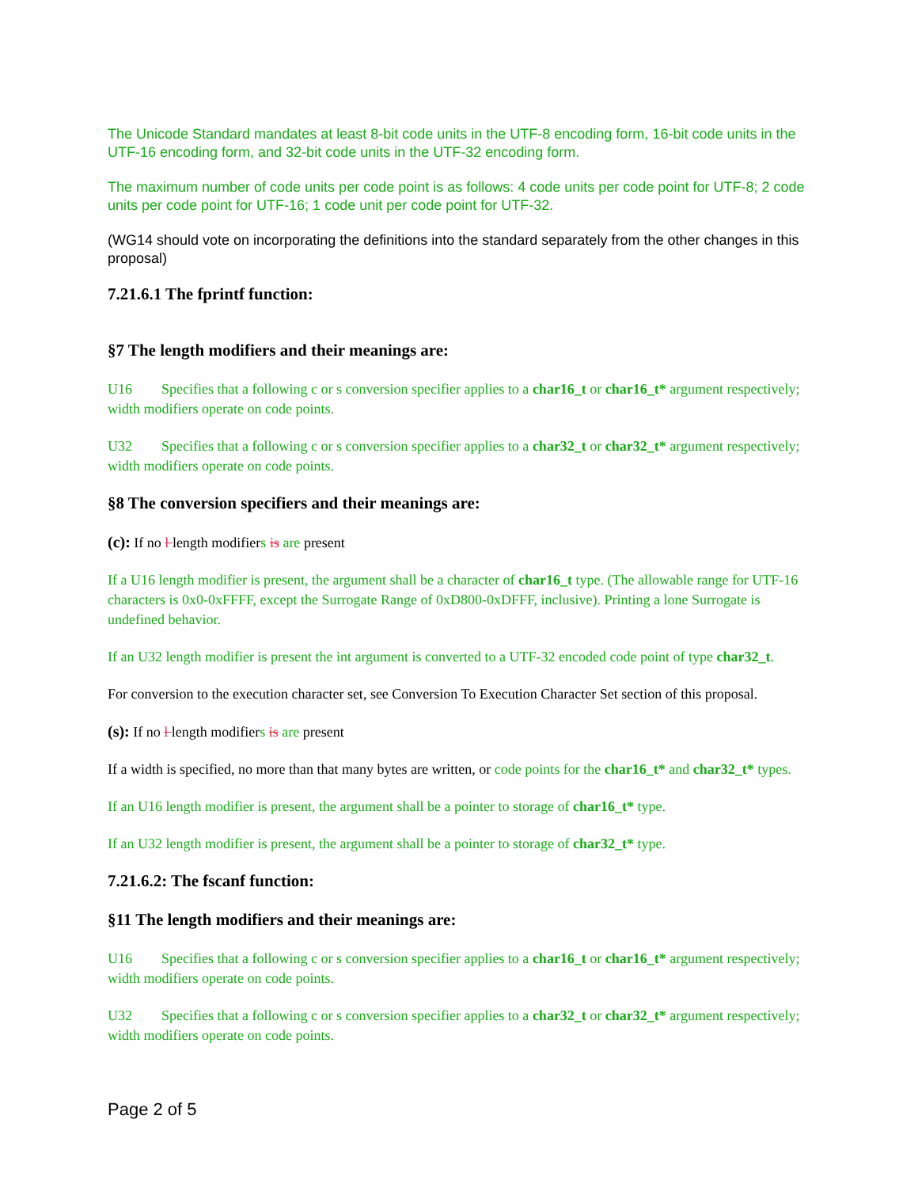The Unicode Standard mandates at least 8-bit code units in the UTF-8 encoding form, 16-bit code units in the UTF-16 encoding form, and 32-bit code units in the UTF-32 encoding form.
The maximum number of code units per code point is as follows: 4 code units per code point for UTF-8; 2 code units per code point for UTF-16; 1 code unit per code point for UTF-32.
(WG14 should vote on incorporating the definitions into the standard separately from the other changes in this proposal)
7.21.6.1 The fprintf function:
§7 The length modifiers and their meanings are:
U16 Specifies that a following c or s conversion specifier applies to a char16_t or char16_t* argument respectively; width modifiers operate on code points.
U32 Specifies that a following c or s conversion specifier applies to a char32_t or char32_t* argument respectively; width modifiers operate on code points.
§8 The conversion specifiers and their meanings are:
(c): If no l length modifiers is are present
If a U16 length modifier is present, the argument shall be a character of char16_t type. (The allowable range for UTF-16 characters is 0x0-0xFFFF, except the Surrogate Range of 0xD800-0xDFFF, inclusive). Printing a lone Surrogate is undefined behavior.
If an U32 length modifier is present the int argument is converted to a UTF-32 encoded code point of type char32_t.
For conversion to the execution character set, see Conversion To Execution Character Set section of this proposal.
(s): If no l length modifiers is are present
If a width is specified, no more than that many bytes are written, or code points for the char16_t* and char32_t* types.
If an U16 length modifier is present, the argument shall be a pointer to storage of char16_t* type.
If an U32 length modifier is present, the argument shall be a pointer to storage of char32_t* type.
7.21.6.2: The fscanf function:
§11 The length modifiers and their meanings are:
U16 Specifies that a following c or s conversion specifier applies to a char16_t or char16_t* argument respectively; width modifiers operate on code points.
U32 Specifies that a following c or s conversion specifier applies to a char32_t or char32_t* argument respectively; width modifiers operate on code points.
Page 2 of 5